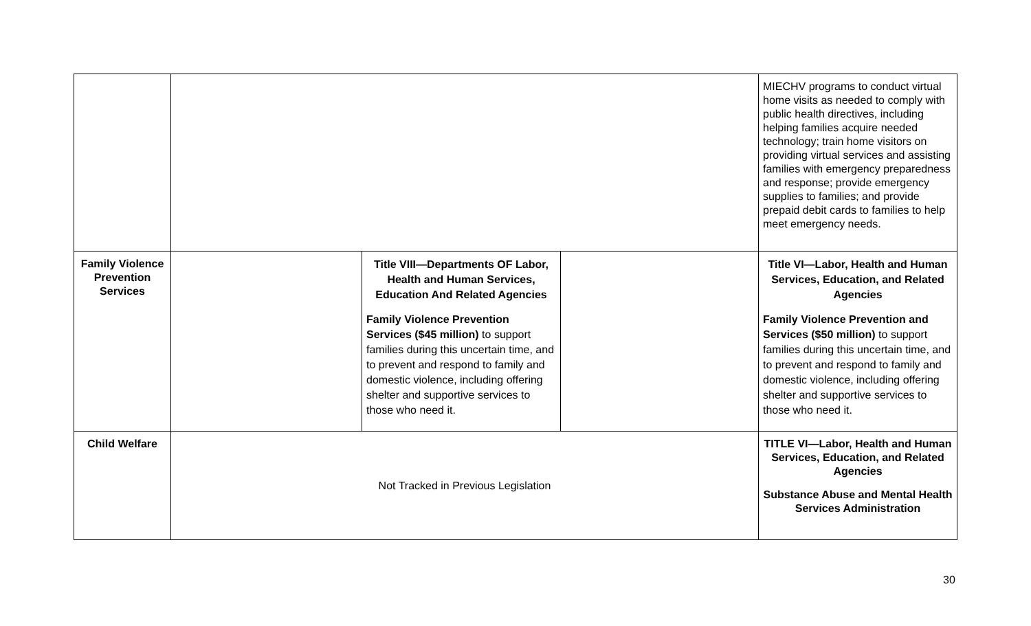| | | | | MIECHV programs to conduct virtual home visits as needed to comply with public health directives, including helping families acquire needed technology; train home visitors on providing virtual services and assisting families with emergency preparedness and response; provide emergency supplies to families; and provide prepaid debit cards to families to help meet emergency needs. |
| Family Violence Prevention Services | | Title VIII—Departments OF Labor, Health and Human Services, Education And Related Agencies Family Violence Prevention Services ($45 million) to support families during this uncertain time, and to prevent and respond to family and domestic violence, including offering shelter and supportive services to those who need it. | | Title VI—Labor, Health and Human Services, Education, and Related Agencies Family Violence Prevention and Services ($50 million) to support families during this uncertain time, and to prevent and respond to family and domestic violence, including offering shelter and supportive services to those who need it. |
| Child Welfare | Not Tracked in Previous Legislation | | | TITLE VI—Labor, Health and Human Services, Education, and Related Agencies Substance Abuse and Mental Health Services Administration |
30